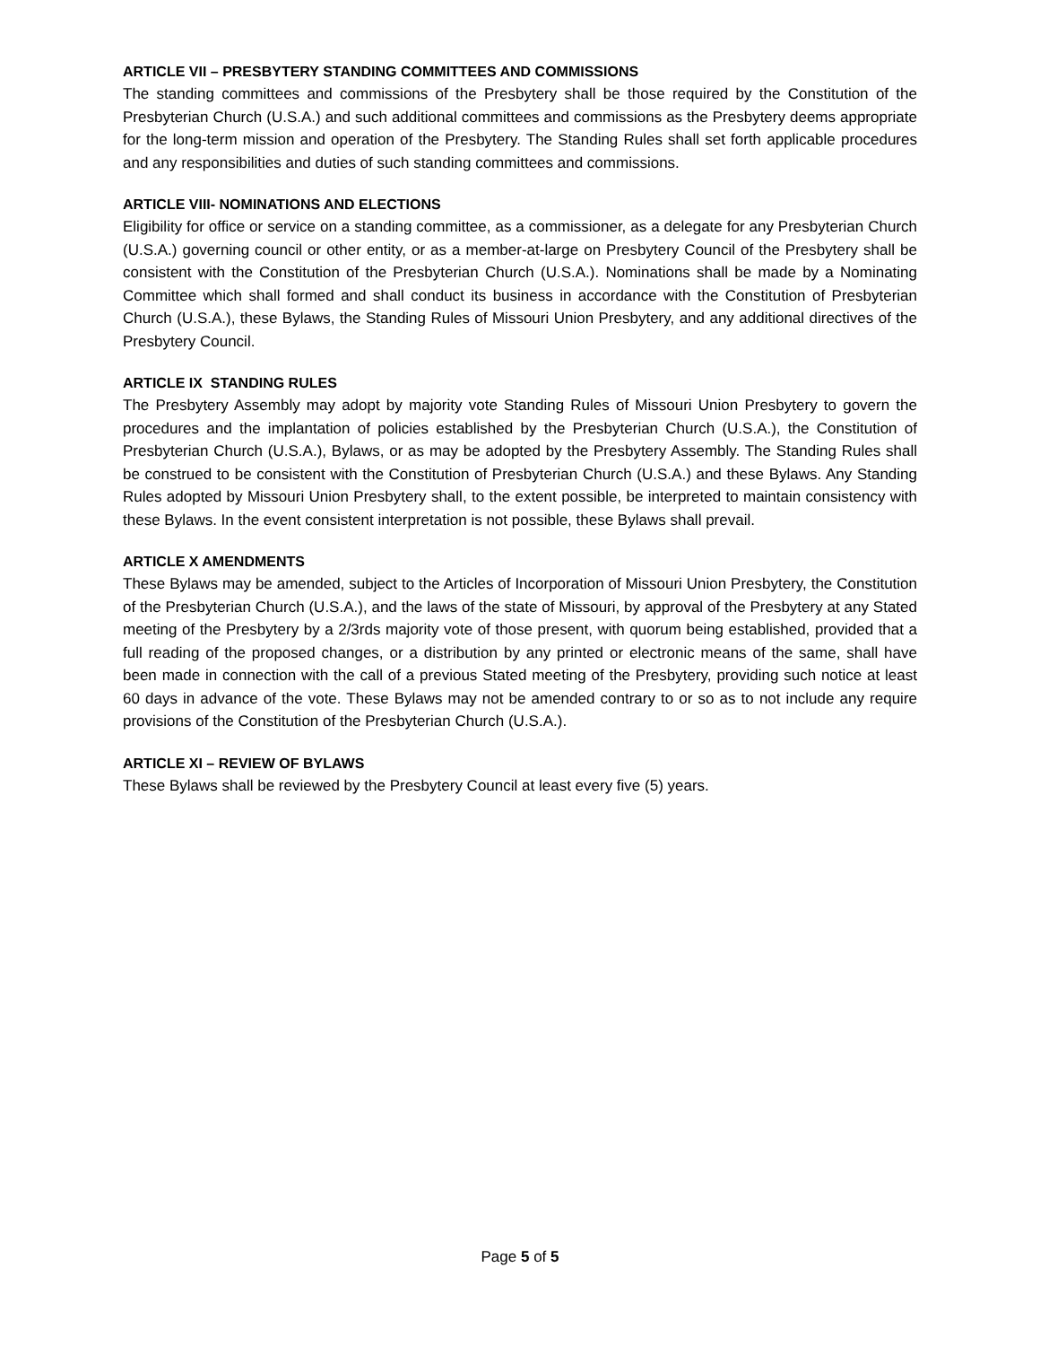ARTICLE VII – PRESBYTERY STANDING COMMITTEES AND COMMISSIONS
The standing committees and commissions of the Presbytery shall be those required by the Constitution of the Presbyterian Church (U.S.A.) and such additional committees and commissions as the Presbytery deems appropriate for the long-term mission and operation of the Presbytery. The Standing Rules shall set forth applicable procedures and any responsibilities and duties of such standing committees and commissions.
ARTICLE VIII- NOMINATIONS AND ELECTIONS
Eligibility for office or service on a standing committee, as a commissioner, as a delegate for any Presbyterian Church (U.S.A.) governing council or other entity, or as a member-at-large on Presbytery Council of the Presbytery shall be consistent with the Constitution of the Presbyterian Church (U.S.A.). Nominations shall be made by a Nominating Committee which shall formed and shall conduct its business in accordance with the Constitution of Presbyterian Church (U.S.A.), these Bylaws, the Standing Rules of Missouri Union Presbytery, and any additional directives of the Presbytery Council.
ARTICLE IX STANDING RULES
The Presbytery Assembly may adopt by majority vote Standing Rules of Missouri Union Presbytery to govern the procedures and the implantation of policies established by the Presbyterian Church (U.S.A.), the Constitution of Presbyterian Church (U.S.A.), Bylaws, or as may be adopted by the Presbytery Assembly. The Standing Rules shall be construed to be consistent with the Constitution of Presbyterian Church (U.S.A.) and these Bylaws. Any Standing Rules adopted by Missouri Union Presbytery shall, to the extent possible, be interpreted to maintain consistency with these Bylaws. In the event consistent interpretation is not possible, these Bylaws shall prevail.
ARTICLE X AMENDMENTS
These Bylaws may be amended, subject to the Articles of Incorporation of Missouri Union Presbytery, the Constitution of the Presbyterian Church (U.S.A.), and the laws of the state of Missouri, by approval of the Presbytery at any Stated meeting of the Presbytery by a 2/3rds majority vote of those present, with quorum being established, provided that a full reading of the proposed changes, or a distribution by any printed or electronic means of the same, shall have been made in connection with the call of a previous Stated meeting of the Presbytery, providing such notice at least 60 days in advance of the vote. These Bylaws may not be amended contrary to or so as to not include any require provisions of the Constitution of the Presbyterian Church (U.S.A.).
ARTICLE XI – REVIEW OF BYLAWS
These Bylaws shall be reviewed by the Presbytery Council at least every five (5) years.
Page 5 of 5